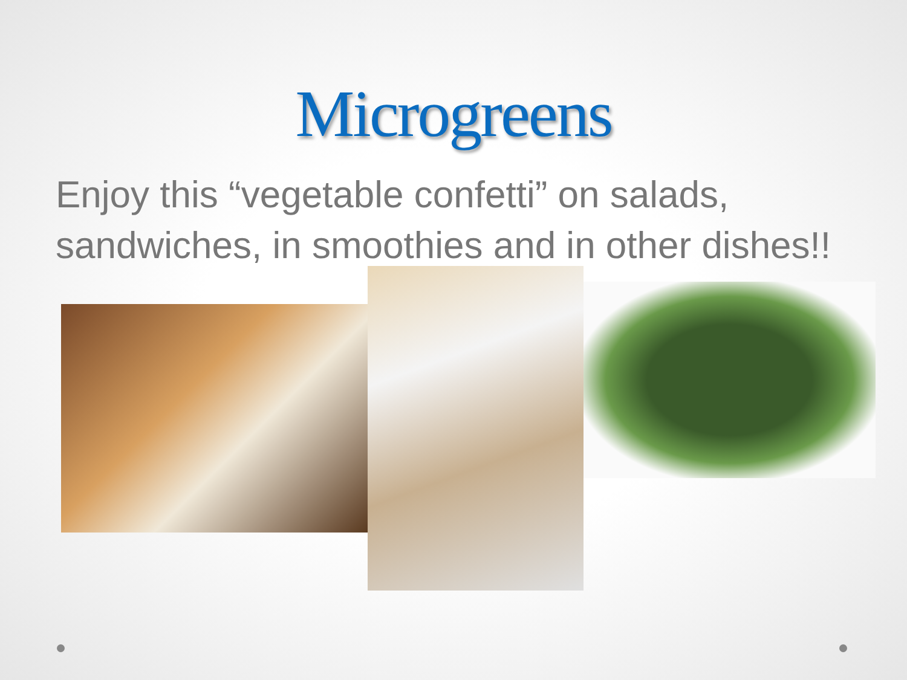Microgreens
Enjoy this “vegetable confetti” on salads, sandwiches, in smoothies and in other dishes!!